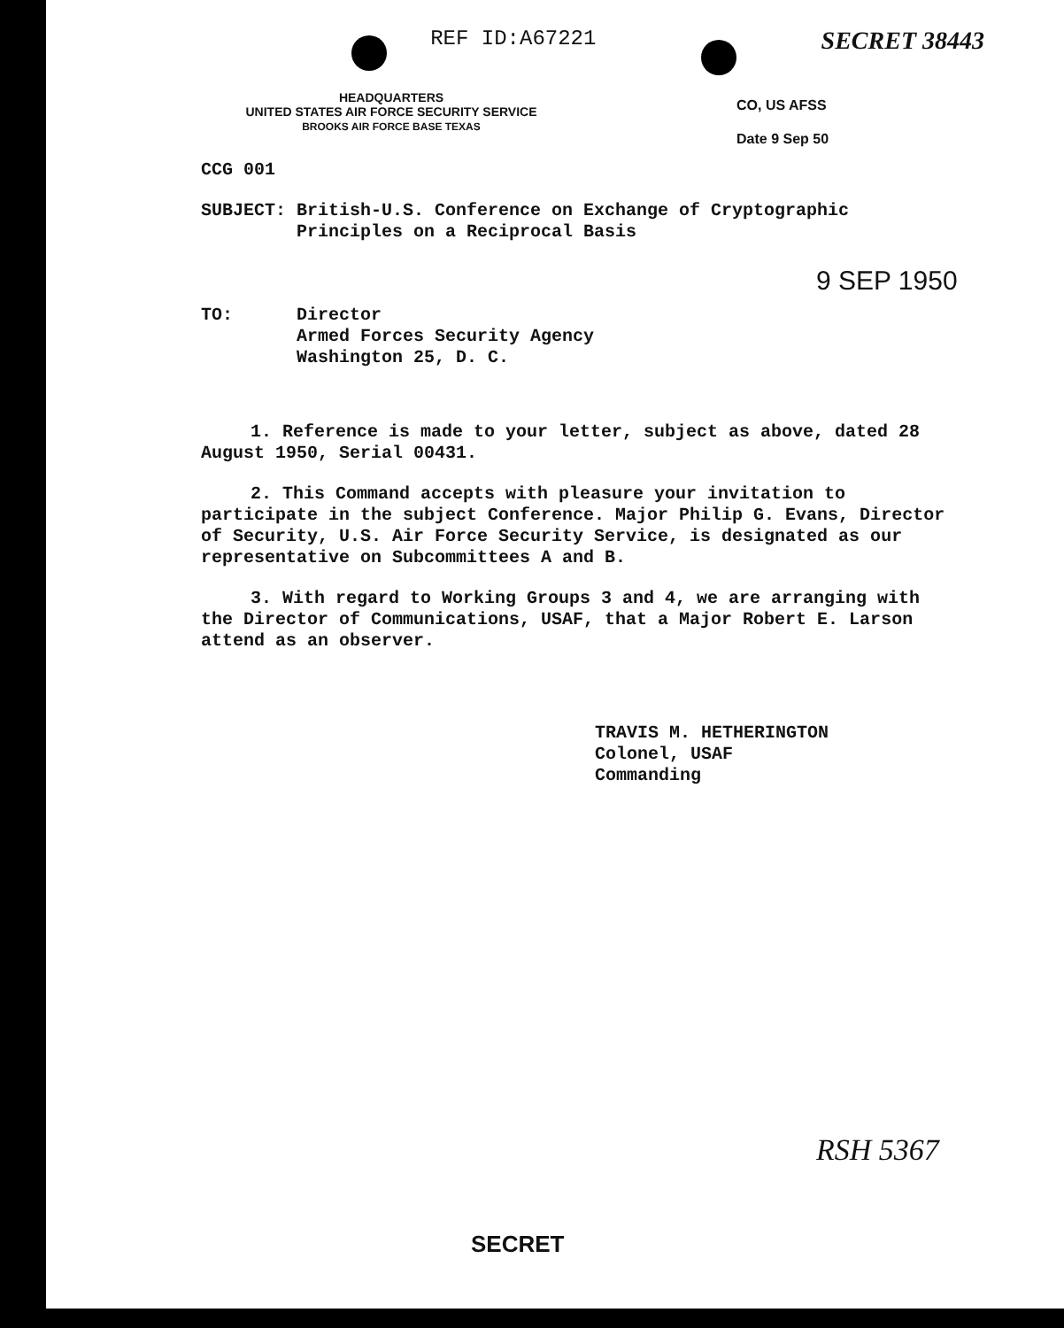REF ID:A67221
SECRET 38443
HEADQUARTERS
UNITED STATES AIR FORCE SECURITY SERVICE
BROOKS AIR FORCE BASE TEXAS
CO, US AFSS
Date 9 Sep 50
CCG 001
SUBJECT: British-U.S. Conference on Exchange of Cryptographic
Principles on a Reciprocal Basis
9 SEP 1950
TO: Director
Armed Forces Security Agency
Washington 25, D. C.
1. Reference is made to your letter, subject as above, dated 28 August 1950, Serial 00431.
2. This Command accepts with pleasure your invitation to participate in the subject Conference. Major Philip G. Evans, Director of Security, U.S. Air Force Security Service, is designated as our representative on Subcommittees A and B.
3. With regard to Working Groups 3 and 4, we are arranging with the Director of Communications, USAF, that a Major Robert E. Larson attend as an observer.
TRAVIS M. HETHERINGTON
Colonel, USAF
Commanding
RSH 5367
SECRET